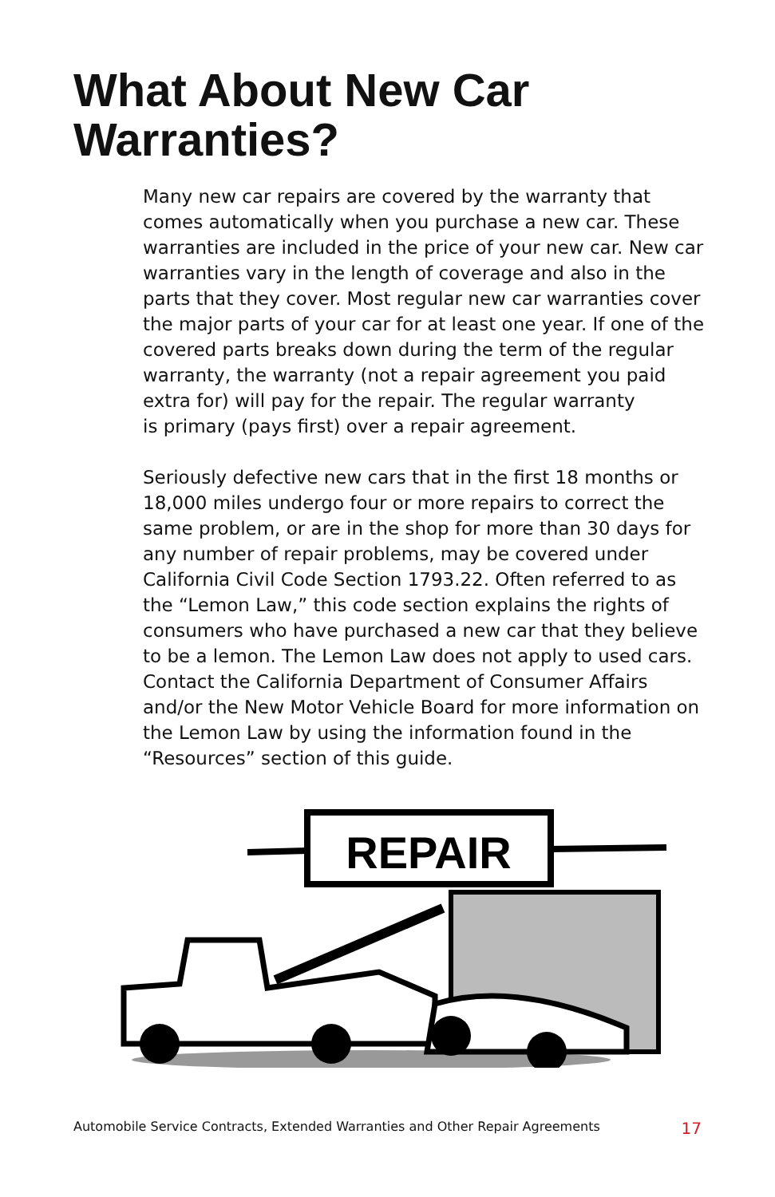What About New Car
Warranties?
Many new car repairs are covered by the warranty that comes automatically when you purchase a new car. These warranties are included in the price of your new car. New car warranties vary in the length of coverage and also in the parts that they cover. Most regular new car warranties cover the major parts of your car for at least one year. If one of the covered parts breaks down during the term of the regular warranty, the warranty (not a repair agreement you paid extra for) will pay for the repair. The regular warranty
is primary (pays first) over a repair agreement.
Seriously defective new cars that in the first 18 months or 18,000 miles undergo four or more repairs to correct the same problem, or are in the shop for more than 30 days for any number of repair problems, may be covered under California Civil Code Section 1793.22. Often referred to as the “Lemon Law,” this code section explains the rights of consumers who have purchased a new car that they believe to be a lemon. The Lemon Law does not apply to used cars. Contact the California Department of Consumer Affairs and/or the New Motor Vehicle Board for more information on the Lemon Law by using the information found in the “Resources” section of this guide.
REPAIR
Automobile Service Contracts, Extended Warranties and Other Repair Agreements 17